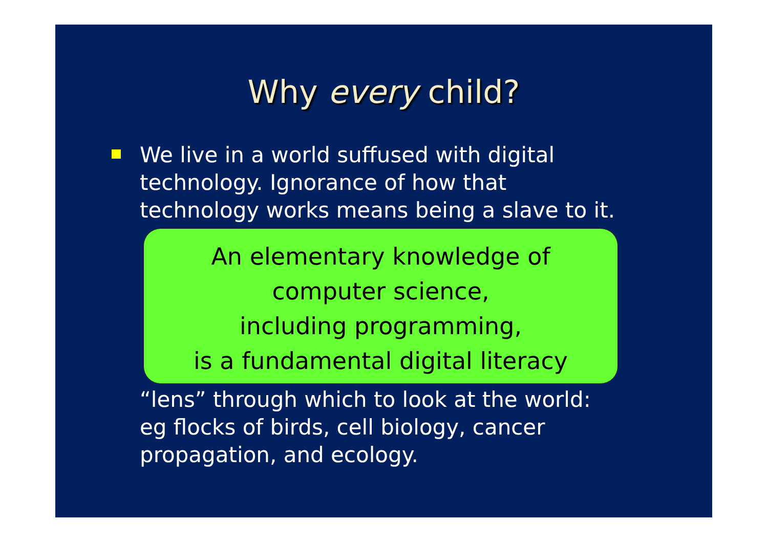Why every child?
We live in a world suffused with digital technology. Ignorance of how that technology works means being a slave to it.
An elementary knowledge of
computer science,
including programming,
is a fundamental digital literacy
“lens” through which to look at the world: eg flocks of birds, cell biology, cancer propagation, and ecology.